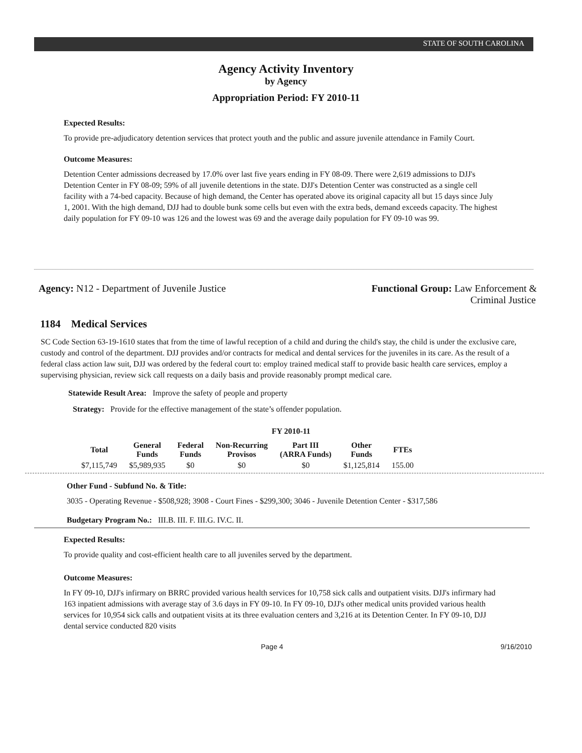STATE OF SOUTH CAROLINA
Agency Activity Inventory
by Agency
Appropriation Period: FY 2010-11
Expected Results:
To provide pre-adjudicatory detention services that protect youth and the public and assure juvenile attendance in Family Court.
Outcome Measures:
Detention Center admissions decreased by 17.0% over last five years ending in FY 08-09. There were 2,619 admissions to DJJ's Detention Center in FY 08-09; 59% of all juvenile detentions in the state. DJJ's Detention Center was constructed as a single cell facility with a 74-bed capacity. Because of high demand, the Center has operated above its original capacity all but 15 days since July 1, 2001. With the high demand, DJJ had to double bunk some cells but even with the extra beds, demand exceeds capacity. The highest daily population for FY 09-10 was 126 and the lowest was 69 and the average daily population for FY 09-10 was 99.
Agency: N12 - Department of Juvenile Justice
Functional Group: Law Enforcement &
Criminal Justice
1184 Medical Services
SC Code Section 63-19-1610 states that from the time of lawful reception of a child and during the child's stay, the child is under the exclusive care, custody and control of the department. DJJ provides and/or contracts for medical and dental services for the juveniles in its care. As the result of a federal class action law suit, DJJ was ordered by the federal court to: employ trained medical staff to provide basic health care services, employ a supervising physician, review sick call requests on a daily basis and provide reasonably prompt medical care.
Statewide Result Area: Improve the safety of people and property
Strategy: Provide for the effective management of the state’s offender population.
FY 2010-11
| Total | General Funds | Federal Funds | Non-Recurring Provisos | Part III (ARRA Funds) | Other Funds | FTEs |
| --- | --- | --- | --- | --- | --- | --- |
| $7,115,749 | $5,989,935 | $0 | $0 | $0 | $1,125,814 | 155.00 |
Other Fund - Subfund No. & Title:
3035 - Operating Revenue - $508,928; 3908 - Court Fines - $299,300; 3046 - Juvenile Detention Center - $317,586
Budgetary Program No.: III.B. III. F. III.G. IV.C. II.
Expected Results:
To provide quality and cost-efficient health care to all juveniles served by the department.
Outcome Measures:
In FY 09-10, DJJ's infirmary on BRRC provided various health services for 10,758 sick calls and outpatient visits. DJJ's infirmary had 163 inpatient admissions with average stay of 3.6 days in FY 09-10. In FY 09-10, DJJ's other medical units provided various health services for 10,954 sick calls and outpatient visits at its three evaluation centers and 3,216 at its Detention Center. In FY 09-10, DJJ dental service conducted 820 visits
Page 4 9/16/2010